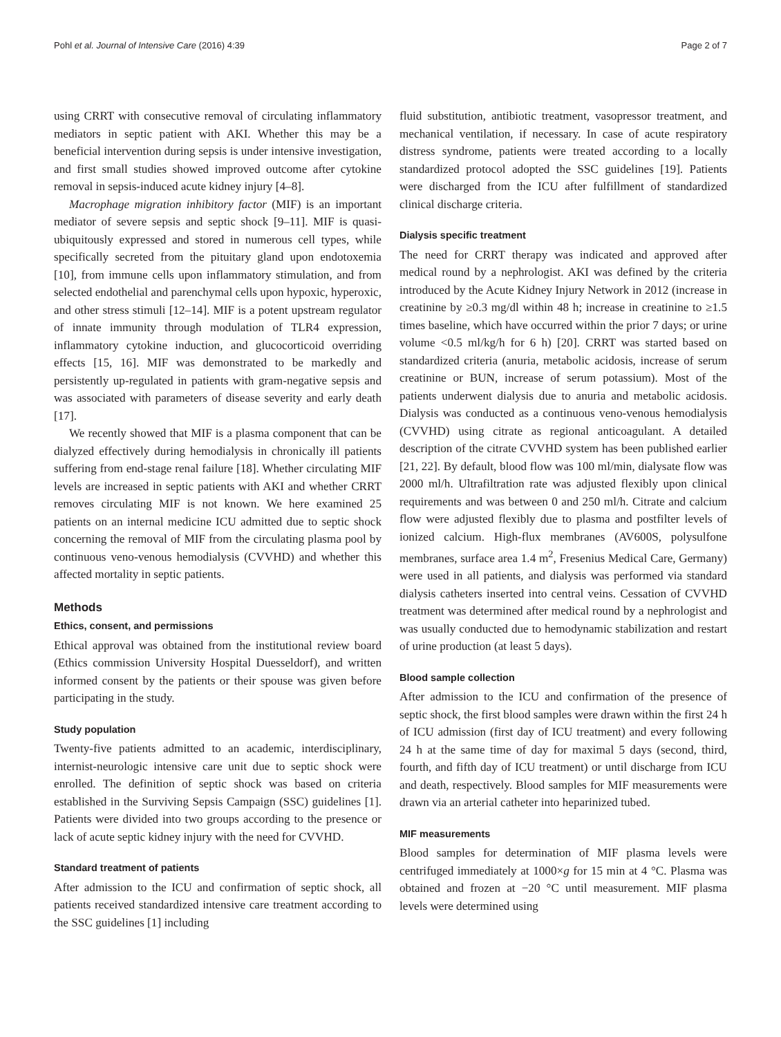Pohl et al. Journal of Intensive Care (2016) 4:39 Page 2 of 7
using CRRT with consecutive removal of circulating inflammatory mediators in septic patient with AKI. Whether this may be a beneficial intervention during sepsis is under intensive investigation, and first small studies showed improved outcome after cytokine removal in sepsis-induced acute kidney injury [4–8].
Macrophage migration inhibitory factor (MIF) is an important mediator of severe sepsis and septic shock [9–11]. MIF is quasi-ubiquitously expressed and stored in numerous cell types, while specifically secreted from the pituitary gland upon endotoxemia [10], from immune cells upon inflammatory stimulation, and from selected endothelial and parenchymal cells upon hypoxic, hyperoxic, and other stress stimuli [12–14]. MIF is a potent upstream regulator of innate immunity through modulation of TLR4 expression, inflammatory cytokine induction, and glucocorticoid overriding effects [15, 16]. MIF was demonstrated to be markedly and persistently up-regulated in patients with gram-negative sepsis and was associated with parameters of disease severity and early death [17].
We recently showed that MIF is a plasma component that can be dialyzed effectively during hemodialysis in chronically ill patients suffering from end-stage renal failure [18]. Whether circulating MIF levels are increased in septic patients with AKI and whether CRRT removes circulating MIF is not known. We here examined 25 patients on an internal medicine ICU admitted due to septic shock concerning the removal of MIF from the circulating plasma pool by continuous veno-venous hemodialysis (CVVHD) and whether this affected mortality in septic patients.
Methods
Ethics, consent, and permissions
Ethical approval was obtained from the institutional review board (Ethics commission University Hospital Duesseldorf), and written informed consent by the patients or their spouse was given before participating in the study.
Study population
Twenty-five patients admitted to an academic, interdisciplinary, internist-neurologic intensive care unit due to septic shock were enrolled. The definition of septic shock was based on criteria established in the Surviving Sepsis Campaign (SSC) guidelines [1]. Patients were divided into two groups according to the presence or lack of acute septic kidney injury with the need for CVVHD.
Standard treatment of patients
After admission to the ICU and confirmation of septic shock, all patients received standardized intensive care treatment according to the SSC guidelines [1] including
fluid substitution, antibiotic treatment, vasopressor treatment, and mechanical ventilation, if necessary. In case of acute respiratory distress syndrome, patients were treated according to a locally standardized protocol adopted the SSC guidelines [19]. Patients were discharged from the ICU after fulfillment of standardized clinical discharge criteria.
Dialysis specific treatment
The need for CRRT therapy was indicated and approved after medical round by a nephrologist. AKI was defined by the criteria introduced by the Acute Kidney Injury Network in 2012 (increase in creatinine by ≥0.3 mg/dl within 48 h; increase in creatinine to ≥1.5 times baseline, which have occurred within the prior 7 days; or urine volume <0.5 ml/kg/h for 6 h) [20]. CRRT was started based on standardized criteria (anuria, metabolic acidosis, increase of serum creatinine or BUN, increase of serum potassium). Most of the patients underwent dialysis due to anuria and metabolic acidosis. Dialysis was conducted as a continuous veno-venous hemodialysis (CVVHD) using citrate as regional anticoagulant. A detailed description of the citrate CVVHD system has been published earlier [21, 22]. By default, blood flow was 100 ml/min, dialysate flow was 2000 ml/h. Ultrafiltration rate was adjusted flexibly upon clinical requirements and was between 0 and 250 ml/h. Citrate and calcium flow were adjusted flexibly due to plasma and postfilter levels of ionized calcium. High-flux membranes (AV600S, polysulfone membranes, surface area 1.4 m<sup>2</sup>, Fresenius Medical Care, Germany) were used in all patients, and dialysis was performed via standard dialysis catheters inserted into central veins. Cessation of CVVHD treatment was determined after medical round by a nephrologist and was usually conducted due to hemodynamic stabilization and restart of urine production (at least 5 days).
Blood sample collection
After admission to the ICU and confirmation of the presence of septic shock, the first blood samples were drawn within the first 24 h of ICU admission (first day of ICU treatment) and every following 24 h at the same time of day for maximal 5 days (second, third, fourth, and fifth day of ICU treatment) or until discharge from ICU and death, respectively. Blood samples for MIF measurements were drawn via an arterial catheter into heparinized tubed.
MIF measurements
Blood samples for determination of MIF plasma levels were centrifuged immediately at 1000×g for 15 min at 4 °C. Plasma was obtained and frozen at −20 °C until measurement. MIF plasma levels were determined using